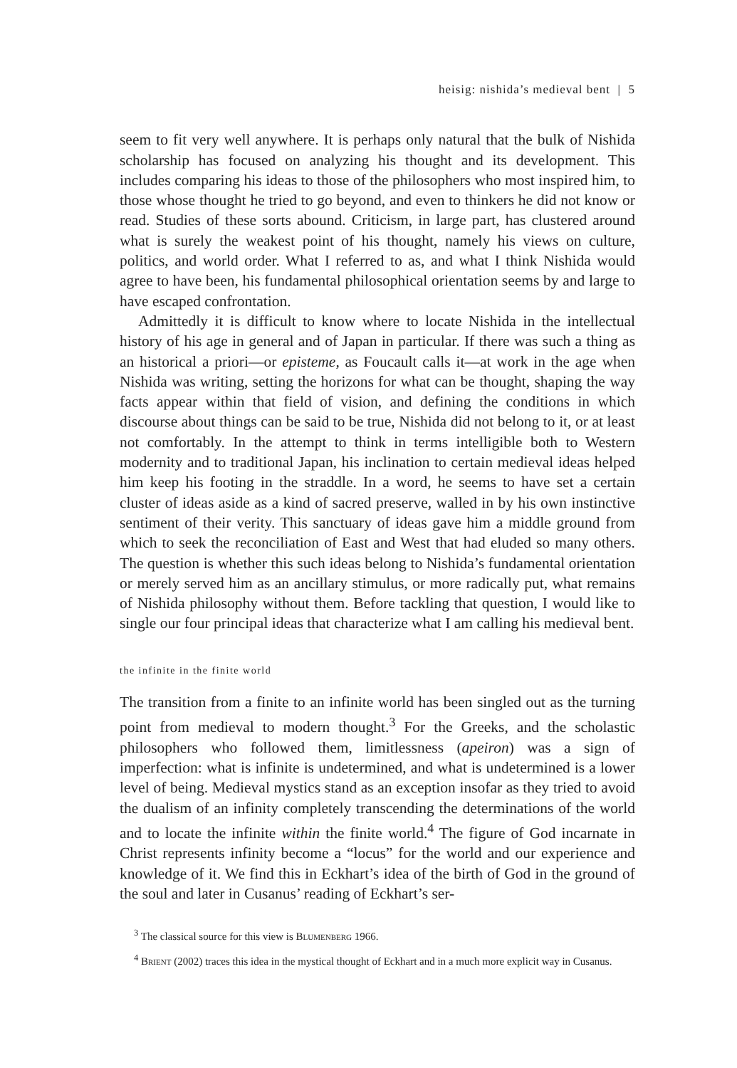heisig: nishida’s medieval bent | 5
seem to fit very well anywhere. It is perhaps only natural that the bulk of Nishida scholarship has focused on analyzing his thought and its development. This includes comparing his ideas to those of the philosophers who most inspired him, to those whose thought he tried to go beyond, and even to thinkers he did not know or read. Studies of these sorts abound. Criticism, in large part, has clustered around what is surely the weakest point of his thought, namely his views on culture, politics, and world order. What I referred to as, and what I think Nishida would agree to have been, his fundamental philosophical orientation seems by and large to have escaped confrontation.
Admittedly it is difficult to know where to locate Nishida in the intellectual history of his age in general and of Japan in particular. If there was such a thing as an historical a priori—or episteme, as Foucault calls it—at work in the age when Nishida was writing, setting the horizons for what can be thought, shaping the way facts appear within that field of vision, and defining the conditions in which discourse about things can be said to be true, Nishida did not belong to it, or at least not comfortably. In the attempt to think in terms intelligible both to Western modernity and to traditional Japan, his inclination to certain medieval ideas helped him keep his footing in the straddle. In a word, he seems to have set a certain cluster of ideas aside as a kind of sacred preserve, walled in by his own instinctive sentiment of their verity. This sanctuary of ideas gave him a middle ground from which to seek the reconciliation of East and West that had eluded so many others. The question is whether this such ideas belong to Nishida’s fundamental orientation or merely served him as an ancillary stimulus, or more radically put, what remains of Nishida philosophy without them. Before tackling that question, I would like to single our four principal ideas that characterize what I am calling his medieval bent.
the infinite in the finite world
The transition from a finite to an infinite world has been singled out as the turning point from medieval to modern thought.<sup>3</sup> For the Greeks, and the scholastic philosophers who followed them, limitlessness (apeiron) was a sign of imperfection: what is infinite is undetermined, and what is undetermined is a lower level of being. Medieval mystics stand as an exception insofar as they tried to avoid the dualism of an infinity completely transcending the determinations of the world and to locate the infinite within the finite world.<sup>4</sup> The figure of God incarnate in Christ represents infinity become a “locus” for the world and our experience and knowledge of it. We find this in Eckhart’s idea of the birth of God in the ground of the soul and later in Cusanus’ reading of Eckhart’s ser-
<sup>3</sup> The classical source for this view is Blumenberg 1966.
<sup>4</sup> Brient (2002) traces this idea in the mystical thought of Eckhart and in a much more explicit way in Cusanus.